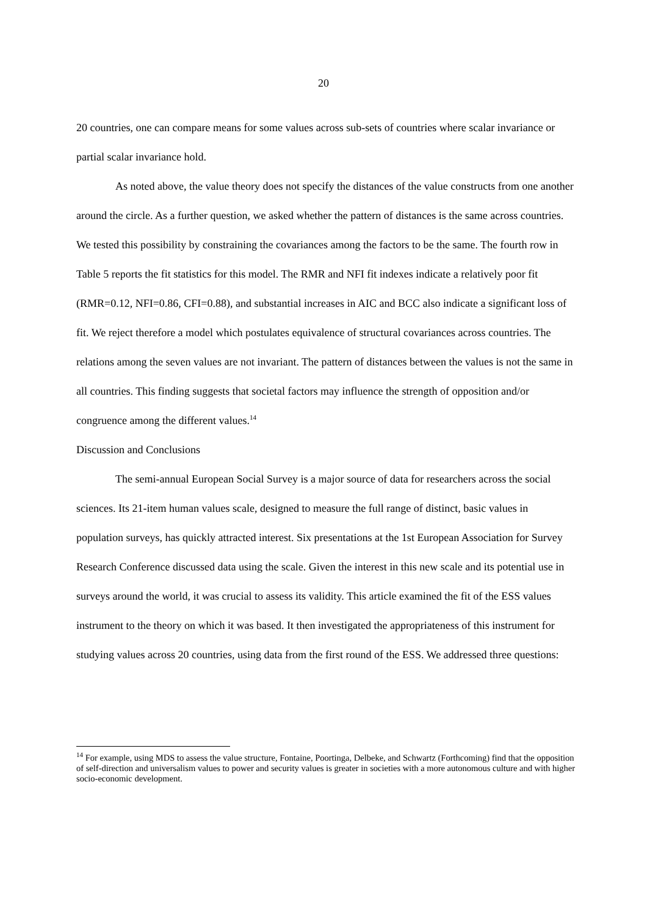20
20 countries, one can compare means for some values across sub-sets of countries where scalar invariance or partial scalar invariance hold.
As noted above, the value theory does not specify the distances of the value constructs from one another around the circle. As a further question, we asked whether the pattern of distances is the same across countries. We tested this possibility by constraining the covariances among the factors to be the same. The fourth row in Table 5 reports the fit statistics for this model. The RMR and NFI fit indexes indicate a relatively poor fit (RMR=0.12, NFI=0.86, CFI=0.88), and substantial increases in AIC and BCC also indicate a significant loss of fit. We reject therefore a model which postulates equivalence of structural covariances across countries. The relations among the seven values are not invariant. The pattern of distances between the values is not the same in all countries. This finding suggests that societal factors may influence the strength of opposition and/or congruence among the different values.<sup>14</sup>
Discussion and Conclusions
The semi-annual European Social Survey is a major source of data for researchers across the social sciences. Its 21-item human values scale, designed to measure the full range of distinct, basic values in population surveys, has quickly attracted interest. Six presentations at the 1st European Association for Survey Research Conference discussed data using the scale. Given the interest in this new scale and its potential use in surveys around the world, it was crucial to assess its validity. This article examined the fit of the ESS values instrument to the theory on which it was based. It then investigated the appropriateness of this instrument for studying values across 20 countries, using data from the first round of the ESS. We addressed three questions:
<sup>14</sup> For example, using MDS to assess the value structure, Fontaine, Poortinga, Delbeke, and Schwartz (Forthcoming) find that the opposition of self-direction and universalism values to power and security values is greater in societies with a more autonomous culture and with higher socio-economic development.